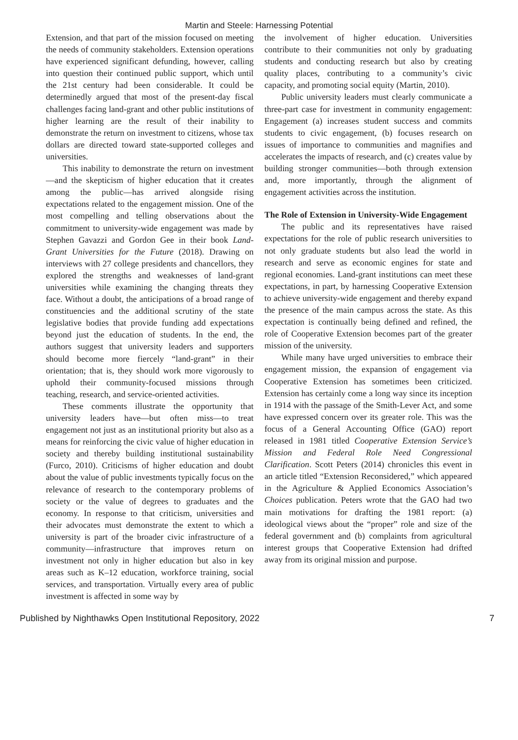Martin and Steele: Harnessing Potential
Extension, and that part of the mission focused on meeting the needs of community stakeholders. Extension operations have experienced significant defunding, however, calling into question their continued public support, which until the 21st century had been considerable. It could be determinedly argued that most of the present-day fiscal challenges facing land-grant and other public institutions of higher learning are the result of their inability to demonstrate the return on investment to citizens, whose tax dollars are directed toward state-supported colleges and universities.
This inability to demonstrate the return on investment—and the skepticism of higher education that it creates among the public—has arrived alongside rising expectations related to the engagement mission. One of the most compelling and telling observations about the commitment to university-wide engagement was made by Stephen Gavazzi and Gordon Gee in their book Land-Grant Universities for the Future (2018). Drawing on interviews with 27 college presidents and chancellors, they explored the strengths and weaknesses of land-grant universities while examining the changing threats they face. Without a doubt, the anticipations of a broad range of constituencies and the additional scrutiny of the state legislative bodies that provide funding add expectations beyond just the education of students. In the end, the authors suggest that university leaders and supporters should become more fiercely “land-grant” in their orientation; that is, they should work more vigorously to uphold their community-focused missions through teaching, research, and service-oriented activities.
These comments illustrate the opportunity that university leaders have—but often miss—to treat engagement not just as an institutional priority but also as a means for reinforcing the civic value of higher education in society and thereby building institutional sustainability (Furco, 2010). Criticisms of higher education and doubt about the value of public investments typically focus on the relevance of research to the contemporary problems of society or the value of degrees to graduates and the economy. In response to that criticism, universities and their advocates must demonstrate the extent to which a university is part of the broader civic infrastructure of a community—infrastructure that improves return on investment not only in higher education but also in key areas such as K–12 education, workforce training, social services, and transportation. Virtually every area of public investment is affected in some way by
the involvement of higher education. Universities contribute to their communities not only by graduating students and conducting research but also by creating quality places, contributing to a community’s civic capacity, and promoting social equity (Martin, 2010).
Public university leaders must clearly communicate a three-part case for investment in community engagement: Engagement (a) increases student success and commits students to civic engagement, (b) focuses research on issues of importance to communities and magnifies and accelerates the impacts of research, and (c) creates value by building stronger communities—both through extension and, more importantly, through the alignment of engagement activities across the institution.
The Role of Extension in University-Wide Engagement
The public and its representatives have raised expectations for the role of public research universities to not only graduate students but also lead the world in research and serve as economic engines for state and regional economies. Land-grant institutions can meet these expectations, in part, by harnessing Cooperative Extension to achieve university-wide engagement and thereby expand the presence of the main campus across the state. As this expectation is continually being defined and refined, the role of Cooperative Extension becomes part of the greater mission of the university.
While many have urged universities to embrace their engagement mission, the expansion of engagement via Cooperative Extension has sometimes been criticized. Extension has certainly come a long way since its inception in 1914 with the passage of the Smith-Lever Act, and some have expressed concern over its greater role. This was the focus of a General Accounting Office (GAO) report released in 1981 titled Cooperative Extension Service’s Mission and Federal Role Need Congressional Clarification. Scott Peters (2014) chronicles this event in an article titled “Extension Reconsidered,” which appeared in the Agriculture & Applied Economics Association’s Choices publication. Peters wrote that the GAO had two main motivations for drafting the 1981 report: (a) ideological views about the “proper” role and size of the federal government and (b) complaints from agricultural interest groups that Cooperative Extension had drifted away from its original mission and purpose.
Published by Nighthawks Open Institutional Repository, 2022 7